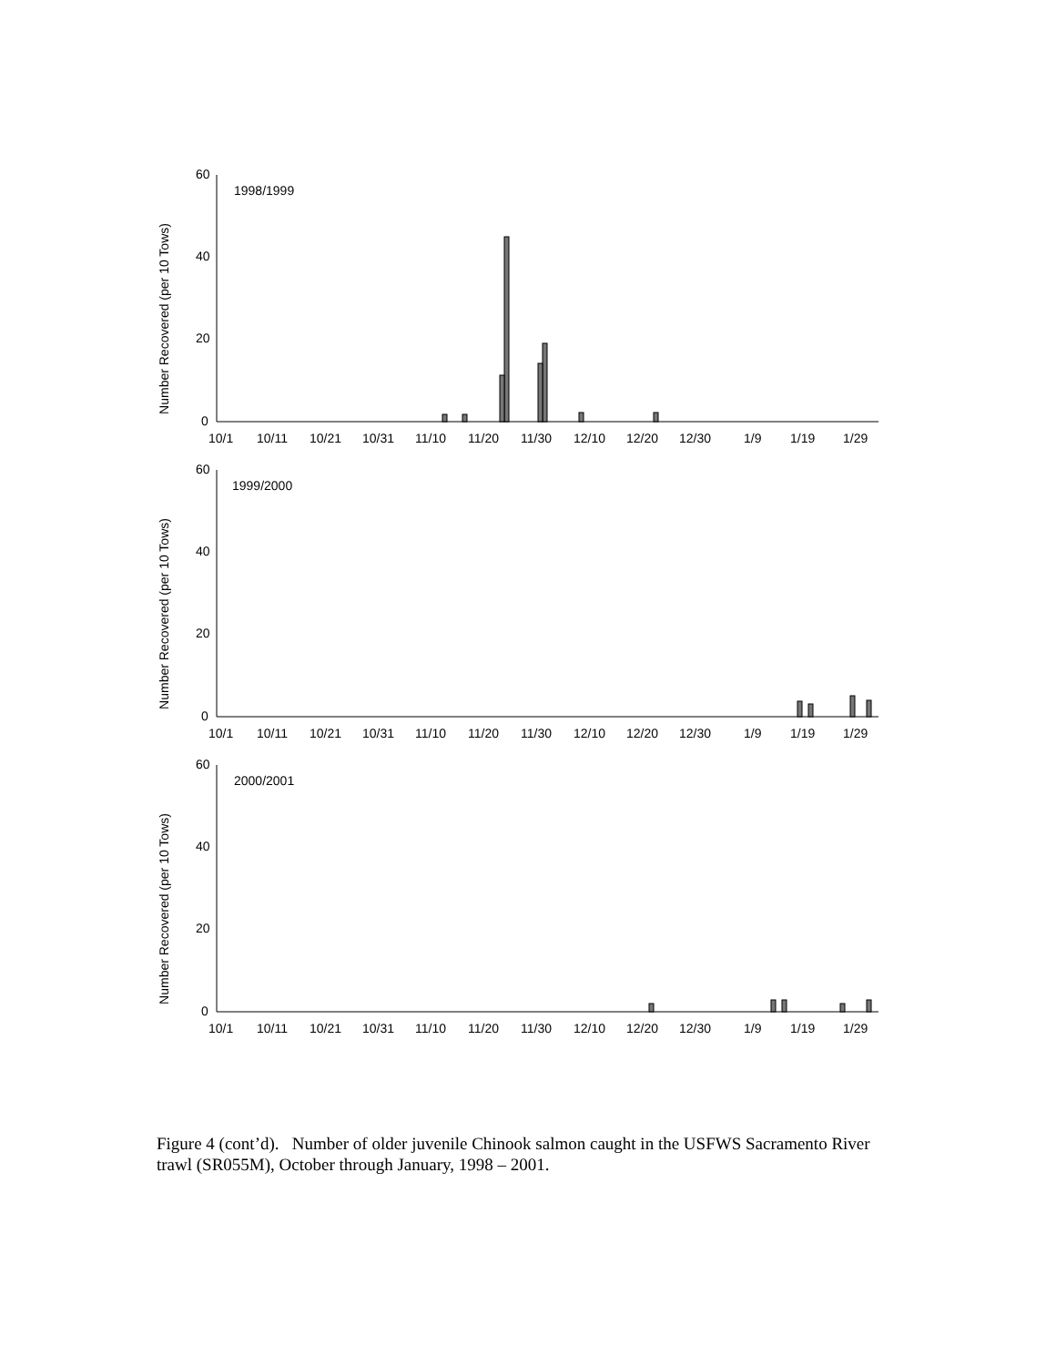Number Recovered (per 10 Tows)
60
40
20
0
1998/1999
10/1
10/11
10/21
10/31
11/10
11/20
11/30
12/10
12/20
12/30
1/9
1/19
1/29
Number Recovered (per 10 Tows)
60
40
20
0
1999/2000
10/1
10/11
10/21
10/31
11/10
11/20
11/30
12/10
12/20
12/30
1/9
1/19
1/29
Number Recovered (per 10 Tows)
60
40
20
0
2000/2001
10/1
10/11
10/21
10/31
11/10
11/20
11/30
12/10
12/20
12/30
1/9
1/19
1/29
Figure 4 (cont’d). Number of older juvenile Chinook salmon caught in the USFWS Sacramento River trawl (SR055M), October through January, 1998 – 2001.